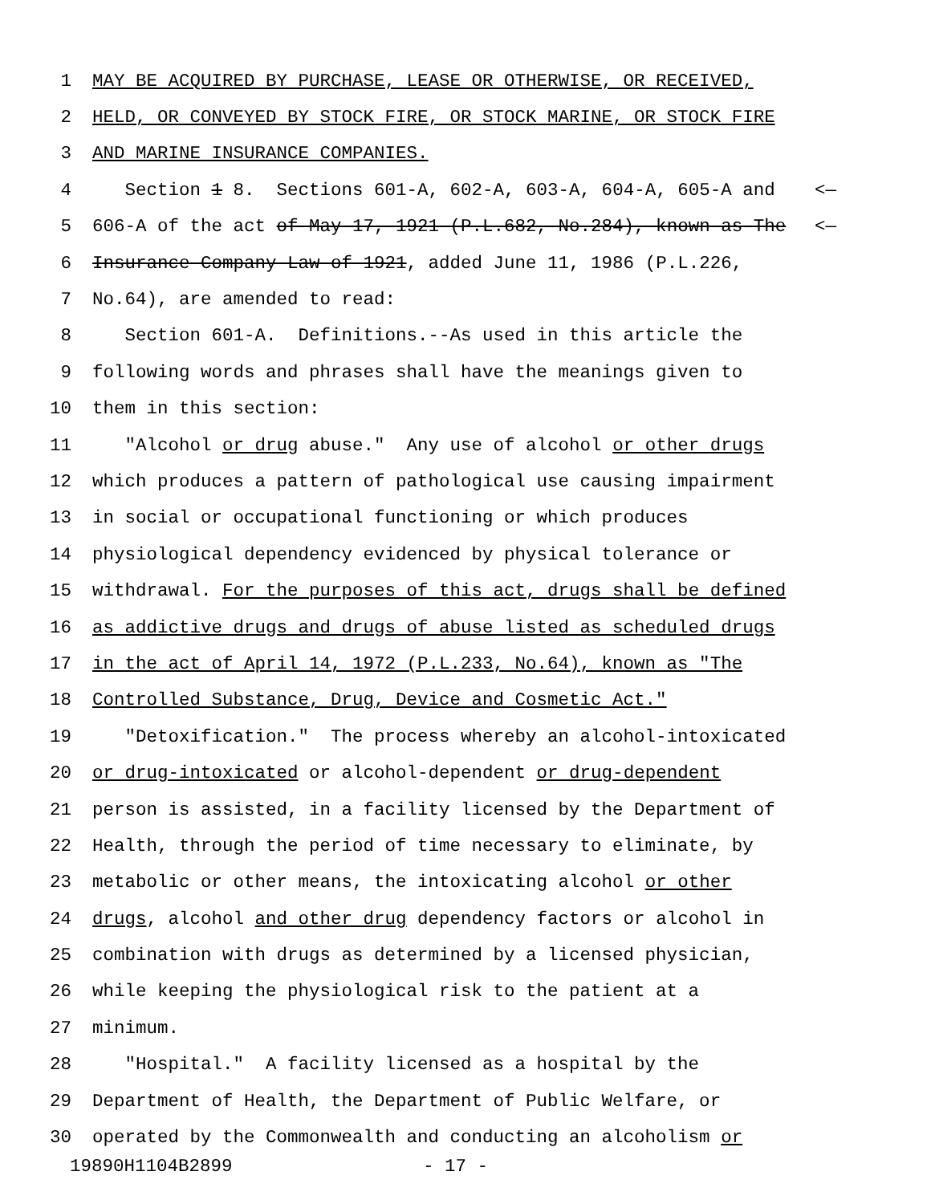1 MAY BE ACQUIRED BY PURCHASE, LEASE OR OTHERWISE, OR RECEIVED,
2 HELD, OR CONVEYED BY STOCK FIRE, OR STOCK MARINE, OR STOCK FIRE
3 AND MARINE INSURANCE COMPANIES.
4 Section 1 8. Sections 601-A, 602-A, 603-A, 604-A, 605-A and <—
5 606-A of the act of May 17, 1921 (P.L.682, No.284), known as The <—
6 Insurance Company Law of 1921, added June 11, 1986 (P.L.226,
7 No.64), are amended to read:
8 Section 601-A. Definitions.--As used in this article the
9 following words and phrases shall have the meanings given to
10 them in this section:
11 "Alcohol or drug abuse." Any use of alcohol or other drugs
12 which produces a pattern of pathological use causing impairment
13 in social or occupational functioning or which produces
14 physiological dependency evidenced by physical tolerance or
15 withdrawal. For the purposes of this act, drugs shall be defined
16 as addictive drugs and drugs of abuse listed as scheduled drugs
17 in the act of April 14, 1972 (P.L.233, No.64), known as "The
18 Controlled Substance, Drug, Device and Cosmetic Act."
19 "Detoxification." The process whereby an alcohol-intoxicated
20 or drug-intoxicated or alcohol-dependent or drug-dependent
21 person is assisted, in a facility licensed by the Department of
22 Health, through the period of time necessary to eliminate, by
23 metabolic or other means, the intoxicating alcohol or other
24 drugs, alcohol and other drug dependency factors or alcohol in
25 combination with drugs as determined by a licensed physician,
26 while keeping the physiological risk to the patient at a
27 minimum.
28 "Hospital." A facility licensed as a hospital by the
29 Department of Health, the Department of Public Welfare, or
30 operated by the Commonwealth and conducting an alcoholism or
19890H1104B2899 - 17 -